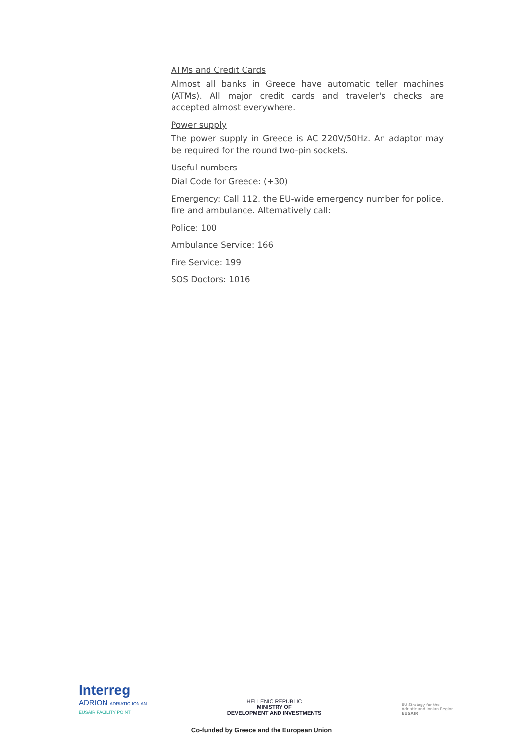ATMs and Credit Cards
Almost all banks in Greece have automatic teller machines (ATMs). All major credit cards and traveler's checks are accepted almost everywhere.
Power supply
The power supply in Greece is AC 220V/50Hz. An adaptor may be required for the round two-pin sockets.
Useful numbers
Dial Code for Greece: (+30)
Emergency: Call 112, the EU-wide emergency number for police, fire and ambulance. Alternatively call:
Police: 100
Ambulance Service: 166
Fire Service: 199
SOS Doctors: 1016
Interreg
ADRION ADRIATIC-IONIAN
EUSAIR FACILITY POINT
HELLENIC REPUBLIC
MINISTRY OF
DEVELOPMENT AND INVESTMENTS
EU Strategy for the
Adriatic and Ionian Region
EUSAIR
Co-funded by Greece and the European Union